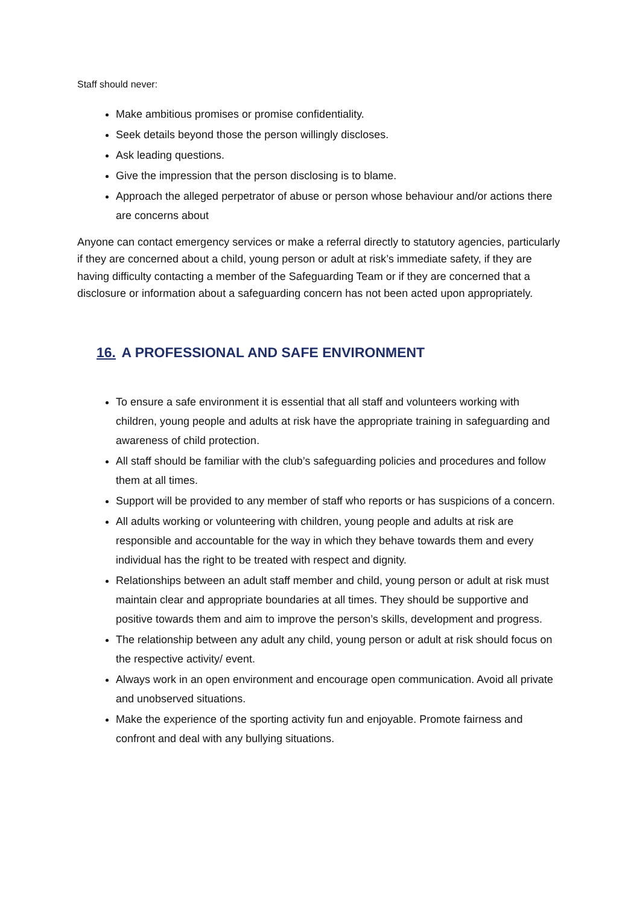Staff should never:
Make ambitious promises or promise confidentiality.
Seek details beyond those the person willingly discloses.
Ask leading questions.
Give the impression that the person disclosing is to blame.
Approach the alleged perpetrator of abuse or person whose behaviour and/or actions there are concerns about
Anyone can contact emergency services or make a referral directly to statutory agencies, particularly if they are concerned about a child, young person or adult at risk’s immediate safety, if they are having difficulty contacting a member of the Safeguarding Team or if they are concerned that a disclosure or information about a safeguarding concern has not been acted upon appropriately.
16. A PROFESSIONAL AND SAFE ENVIRONMENT
To ensure a safe environment it is essential that all staff and volunteers working with children, young people and adults at risk have the appropriate training in safeguarding and awareness of child protection.
All staff should be familiar with the club’s safeguarding policies and procedures and follow them at all times.
Support will be provided to any member of staff who reports or has suspicions of a concern.
All adults working or volunteering with children, young people and adults at risk are responsible and accountable for the way in which they behave towards them and every individual has the right to be treated with respect and dignity.
Relationships between an adult staff member and child, young person or adult at risk must maintain clear and appropriate boundaries at all times. They should be supportive and positive towards them and aim to improve the person’s skills, development and progress.
The relationship between any adult any child, young person or adult at risk should focus on the respective activity/ event.
Always work in an open environment and encourage open communication. Avoid all private and unobserved situations.
Make the experience of the sporting activity fun and enjoyable. Promote fairness and confront and deal with any bullying situations.